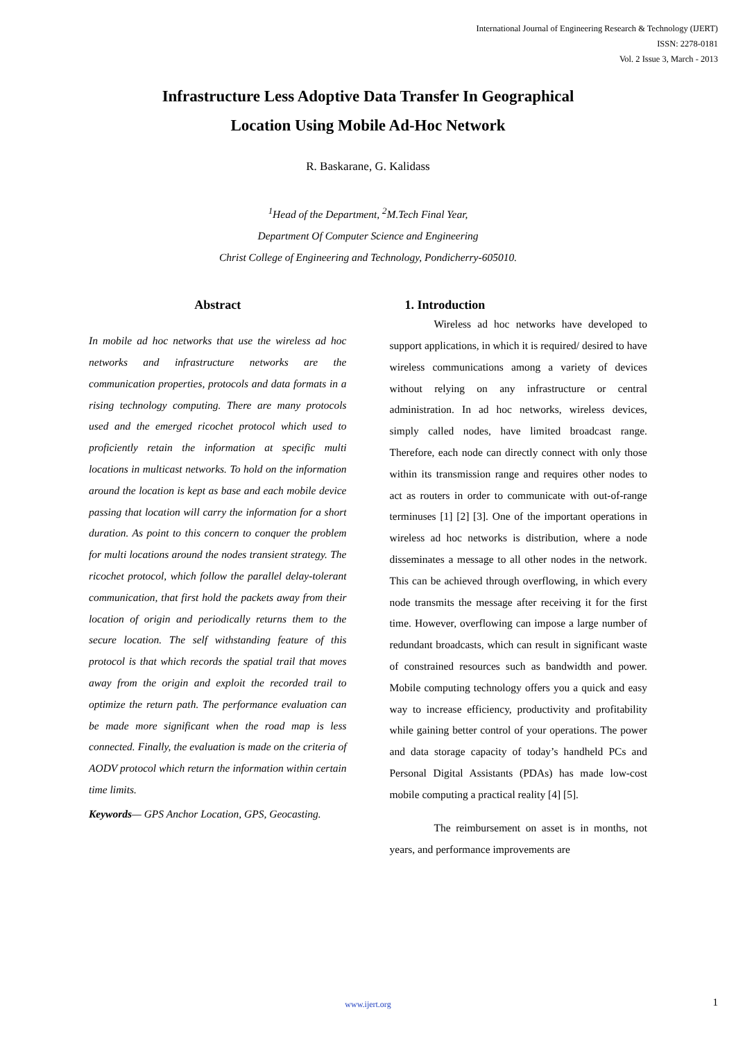International Journal of Engineering Research & Technology (IJERT)
ISSN: 2278-0181
Vol. 2 Issue 3, March - 2013
Infrastructure Less Adoptive Data Transfer In Geographical
Location Using Mobile Ad-Hoc Network
R. Baskarane, G. Kalidass
<sup>1</sup> Head of the Department, <sup>2</sup>M.Tech Final Year,
Department Of Computer Science and Engineering
Christ College of Engineering and Technology, Pondicherry-605010.
Abstract
In mobile ad hoc networks that use the wireless ad hoc networks and infrastructure networks are the communication properties, protocols and data formats in a rising technology computing. There are many protocols used and the emerged ricochet protocol which used to proficiently retain the information at specific multi locations in multicast networks. To hold on the information around the location is kept as base and each mobile device passing that location will carry the information for a short duration. As point to this concern to conquer the problem for multi locations around the nodes transient strategy. The ricochet protocol, which follow the parallel delay-tolerant communication, that first hold the packets away from their location of origin and periodically returns them to the secure location. The self withstanding feature of this protocol is that which records the spatial trail that moves away from the origin and exploit the recorded trail to optimize the return path. The performance evaluation can be made more significant when the road map is less connected. Finally, the evaluation is made on the criteria of AODV protocol which return the information within certain time limits.
Keywords— GPS Anchor Location, GPS, Geocasting.
1. Introduction
Wireless ad hoc networks have developed to support applications, in which it is required/ desired to have wireless communications among a variety of devices without relying on any infrastructure or central administration. In ad hoc networks, wireless devices, simply called nodes, have limited broadcast range. Therefore, each node can directly connect with only those within its transmission range and requires other nodes to act as routers in order to communicate with out-of-range terminuses [1] [2] [3]. One of the important operations in wireless ad hoc networks is distribution, where a node disseminates a message to all other nodes in the network. This can be achieved through overflowing, in which every node transmits the message after receiving it for the first time. However, overflowing can impose a large number of redundant broadcasts, which can result in significant waste of constrained resources such as bandwidth and power. Mobile computing technology offers you a quick and easy way to increase efficiency, productivity and profitability while gaining better control of your operations. The power and data storage capacity of today’s handheld PCs and Personal Digital Assistants (PDAs) has made low-cost mobile computing a practical reality [4] [5].
The reimbursement on asset is in months, not years, and performance improvements are
www.ijert.org 1